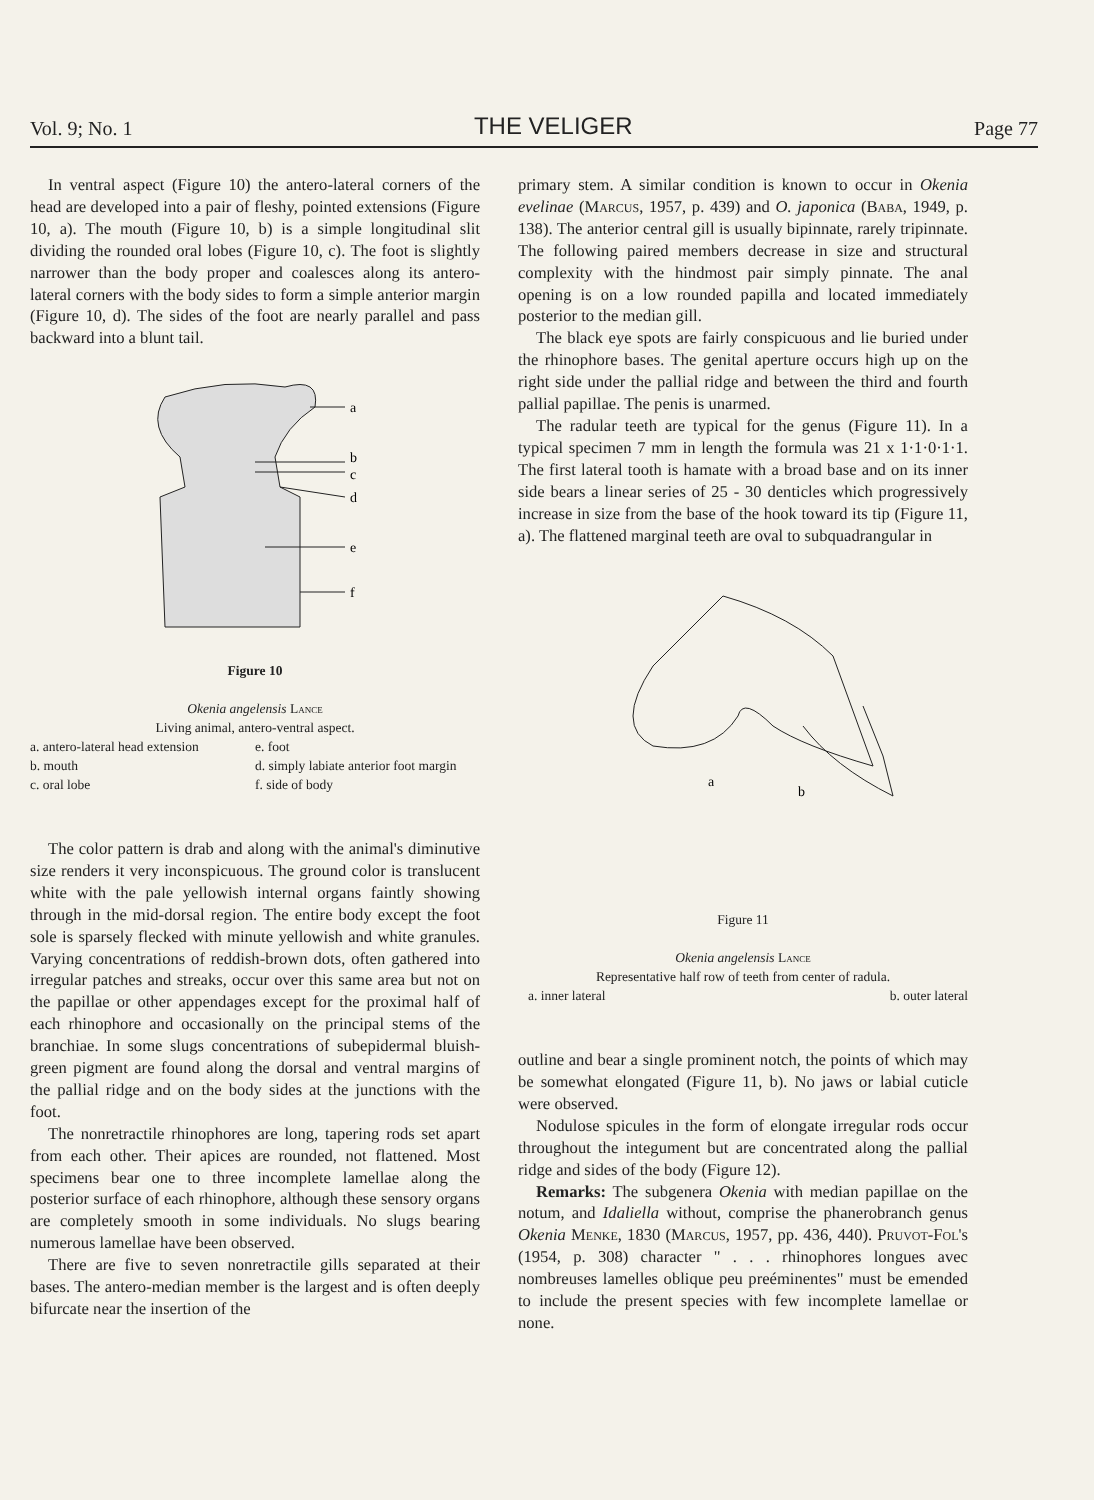Vol. 9; No. 1 THE VELIGER Page 77
In ventral aspect (Figure 10) the antero-lateral corners of the head are developed into a pair of fleshy, pointed extensions (Figure 10, a). The mouth (Figure 10, b) is a simple longitudinal slit dividing the rounded oral lobes (Figure 10, c). The foot is slightly narrower than the body proper and coalesces along its antero-lateral corners with the body sides to form a simple anterior margin (Figure 10, d). The sides of the foot are nearly parallel and pass backward into a blunt tail.
a
b
c
d
e
f
Figure 10
Okenia angelensis Lance
Living animal, antero-ventral aspect.
a. antero-lateral head extension e. foot b. mouth d. simply labiate anterior foot margin c. oral lobe f. side of body
The color pattern is drab and along with the animal's diminutive size renders it very inconspicuous. The ground color is translucent white with the pale yellowish internal organs faintly showing through in the mid-dorsal region. The entire body except the foot sole is sparsely flecked with minute yellowish and white granules. Varying concentrations of reddish-brown dots, often gathered into irregular patches and streaks, occur over this same area but not on the papillae or other appendages except for the proximal half of each rhinophore and occasionally on the principal stems of the branchiae. In some slugs concentrations of subepidermal bluish-green pigment are found along the dorsal and ventral margins of the pallial ridge and on the body sides at the junctions with the foot.
The nonretractile rhinophores are long, tapering rods set apart from each other. Their apices are rounded, not flattened. Most specimens bear one to three incomplete lamellae along the posterior surface of each rhinophore, although these sensory organs are completely smooth in some individuals. No slugs bearing numerous lamellae have been observed.
There are five to seven nonretractile gills separated at their bases. The antero-median member is the largest and is often deeply bifurcate near the insertion of the
primary stem. A similar condition is known to occur in Okenia evelinae (Marcus, 1957, p. 439) and O. japonica (Baba, 1949, p. 138). The anterior central gill is usually bipinnate, rarely tripinnate. The following paired members decrease in size and structural complexity with the hindmost pair simply pinnate. The anal opening is on a low rounded papilla and located immediately posterior to the median gill.
The black eye spots are fairly conspicuous and lie buried under the rhinophore bases. The genital aperture occurs high up on the right side under the pallial ridge and between the third and fourth pallial papillae. The penis is unarmed.
The radular teeth are typical for the genus (Figure 11). In a typical specimen 7 mm in length the formula was 21 x 1·1·0·1·1. The first lateral tooth is hamate with a broad base and on its inner side bears a linear series of 25 - 30 denticles which progressively increase in size from the base of the hook toward its tip (Figure 11, a). The flattened marginal teeth are oval to subquadrangular in
a
b
Figure 11
Okenia angelensis Lance
Representative half row of teeth from center of radula.
a. inner lateral b. outer lateral
outline and bear a single prominent notch, the points of which may be somewhat elongated (Figure 11, b). No jaws or labial cuticle were observed.
Nodulose spicules in the form of elongate irregular rods occur throughout the integument but are concentrated along the pallial ridge and sides of the body (Figure 12).
Remarks: The subgenera Okenia with median papillae on the notum, and Idaliella without, comprise the phanerobranch genus Okenia Menke, 1830 (Marcus, 1957, pp. 436, 440). Pruvot-Fol's (1954, p. 308) character " . . . rhinophores longues avec nombreuses lamelles oblique peu preéminentes" must be emended to include the present species with few incomplete lamellae or none.